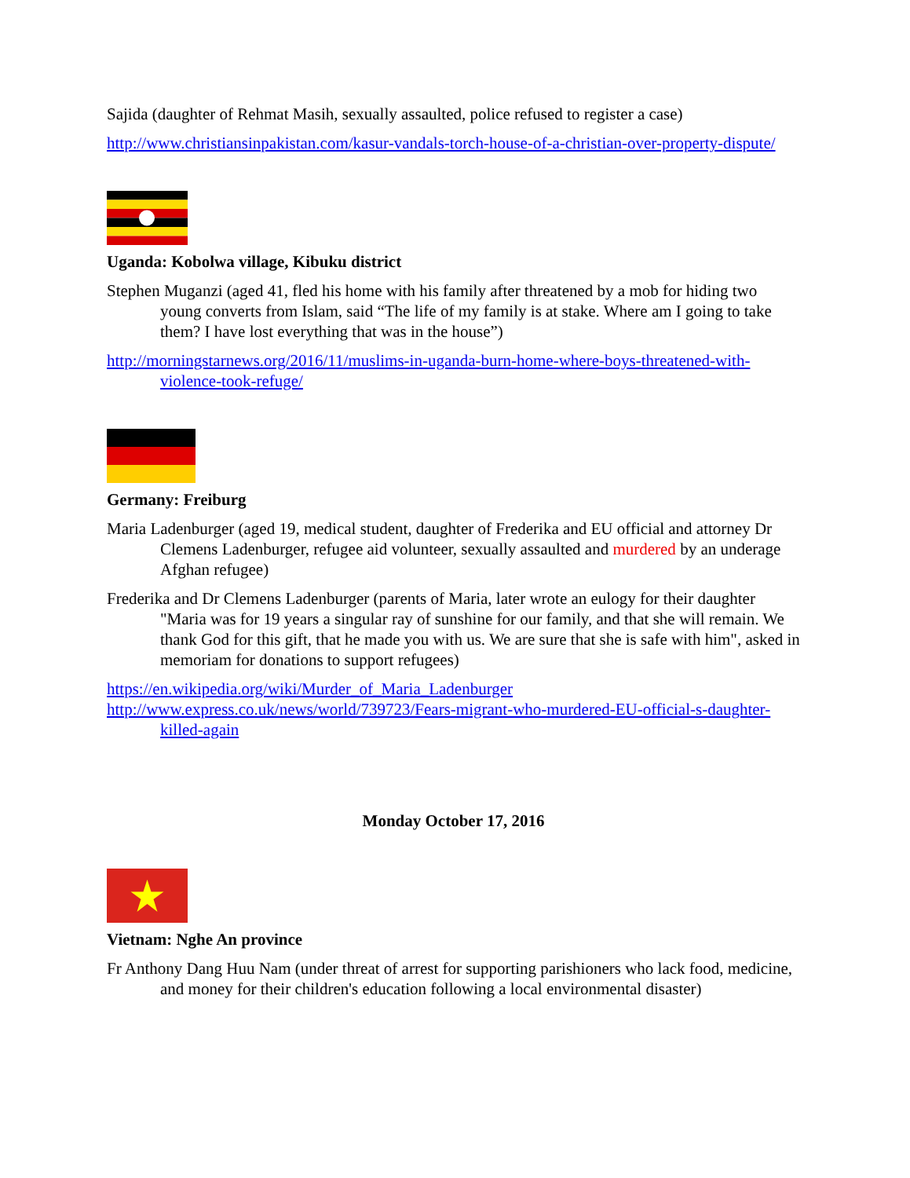Sajida (daughter of Rehmat Masih, sexually assaulted, police refused to register a case)
http://www.christiansinpakistan.com/kasur-vandals-torch-house-of-a-christian-over-property-dispute/
Uganda: Kobolwa village, Kibuku district
Stephen Muganzi (aged 41, fled his home with his family after threatened by a mob for hiding two young converts from Islam, said “The life of my family is at stake. Where am I going to take them? I have lost everything that was in the house”)
http://morningstarnews.org/2016/11/muslims-in-uganda-burn-home-where-boys-threatened-with-violence-took-refuge/
Germany: Freiburg
Maria Ladenburger (aged 19, medical student, daughter of Frederika and EU official and attorney Dr Clemens Ladenburger, refugee aid volunteer, sexually assaulted and murdered by an underage Afghan refugee)
Frederika and Dr Clemens Ladenburger (parents of Maria, later wrote an eulogy for their daughter "Maria was for 19 years a singular ray of sunshine for our family, and that she will remain. We thank God for this gift, that he made you with us. We are sure that she is safe with him", asked in memoriam for donations to support refugees)
https://en.wikipedia.org/wiki/Murder_of_Maria_Ladenburger
http://www.express.co.uk/news/world/739723/Fears-migrant-who-murdered-EU-official-s-daughter-killed-again
Monday October 17, 2016
Vietnam: Nghe An province
Fr Anthony Dang Huu Nam (under threat of arrest for supporting parishioners who lack food, medicine, and money for their children's education following a local environmental disaster)